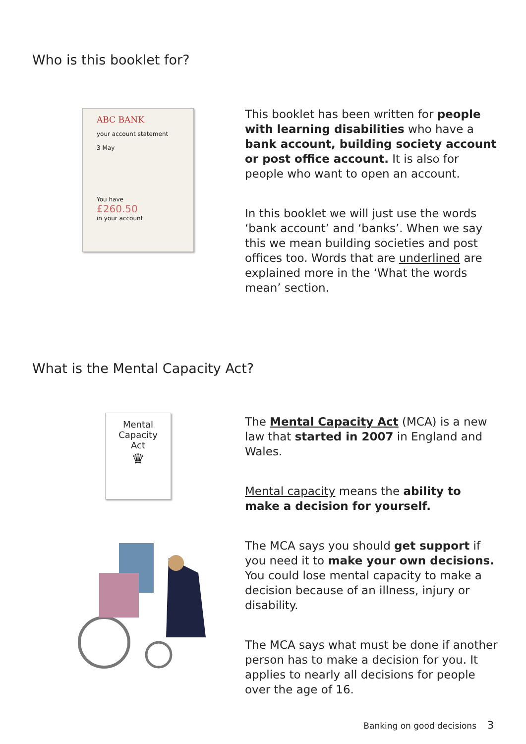Who is this booklet for?
ABC BANK
your account statement
3 May
You have
£260.50
in your account
This booklet has been written for people with learning disabilities who have a bank account, building society account or post office account. It is also for people who want to open an account.
In this booklet we will just use the words ‘bank account’ and ‘banks’. When we say this we mean building societies and post offices too. Words that are underlined are explained more in the ‘What the words mean’ section.
What is the Mental Capacity Act?
Mental
Capacity
Act
♛
The Mental Capacity Act (MCA) is a new law that started in 2007 in England and Wales.
Mental capacity means the ability to make a decision for yourself.
The MCA says you should get support if you need it to make your own decisions. You could lose mental capacity to make a decision because of an illness, injury or disability.
The MCA says what must be done if another person has to make a decision for you. It applies to nearly all decisions for people over the age of 16.
Banking on good decisions 3